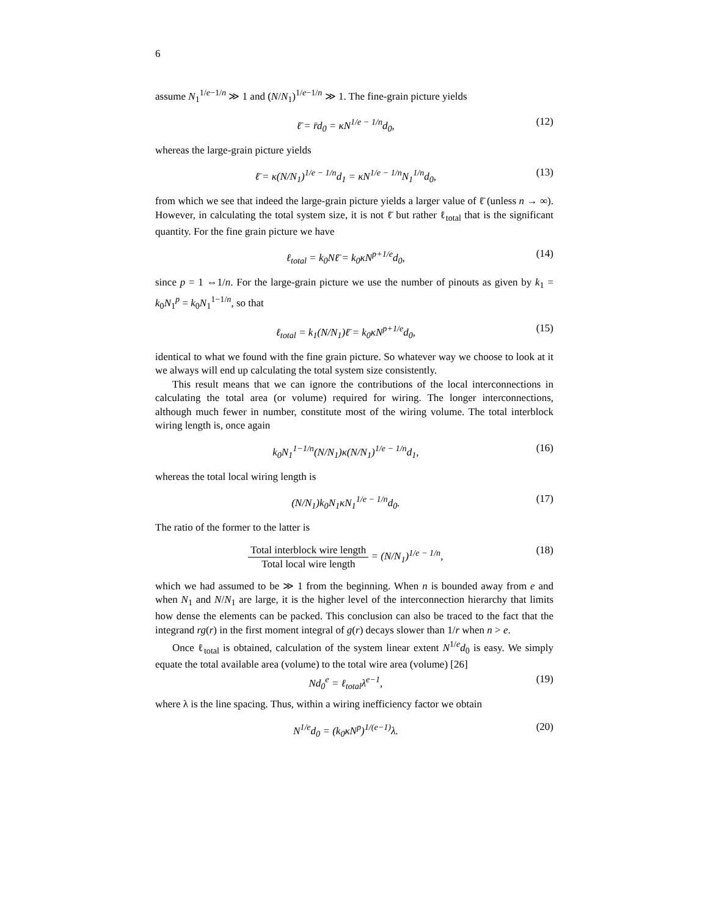6
assume N<sub>1</sub><sup>1/e−1/n</sup> ≫ 1 and (N/N<sub>1</sub>)<sup>1/e−1/n</sup> ≫ 1. The fine-grain picture yields
ℓ̄ = r̄d<sub>0</sub> = κN<sup>1/e − 1/n</sup>d<sub>0</sub>, (12)
whereas the large-grain picture yields
ℓ̄ = κ(N/N<sub>1</sub>)<sup>1/e − 1/n</sup>d<sub>1</sub> = κN<sup>1/e − 1/n</sup>N<sub>1</sub><sup>1/n</sup>d<sub>0</sub>, (13)
from which we see that indeed the large-grain picture yields a larger value of ℓ̄ (unless n → ∞). However, in calculating the total system size, it is not ℓ̄ but rather ℓ<sub>total</sub> that is the significant quantity. For the fine grain picture we have
ℓ<sub>total</sub> = k<sub>0</sub>Nℓ̄ = k<sub>0</sub>κN<sup>p+1/e</sup>d<sub>0</sub>, (14)
since p = 1 ⇔1/n. For the large-grain picture we use the number of pinouts as given by k<sub>1</sub> = k<sub>0</sub>N<sub>1</sub><sup>p</sup> = k<sub>0</sub>N<sub>1</sub><sup>1−1/n</sup>, so that
ℓ<sub>total</sub> = k<sub>1</sub>(N/N<sub>1</sub>)ℓ̄ = k<sub>0</sub>κN<sup>p+1/e</sup>d<sub>0</sub>, (15)
identical to what we found with the fine grain picture. So whatever way we choose to look at it we always will end up calculating the total system size consistently.
This result means that we can ignore the contributions of the local interconnections in calculating the total area (or volume) required for wiring. The longer interconnections, although much fewer in number, constitute most of the wiring volume. The total interblock wiring length is, once again
k<sub>0</sub>N<sub>1</sub><sup>1−1/n</sup>(N/N<sub>1</sub>)κ(N/N<sub>1</sub>)<sup>1/e − 1/n</sup>d<sub>1</sub>, (16)
whereas the total local wiring length is
(N/N<sub>1</sub>)k<sub>0</sub>N<sub>1</sub>κN<sub>1</sub><sup>1/e − 1/n</sup>d<sub>0</sub>. (17)
The ratio of the former to the latter is
Total interblock wire length Total local wire length = (N/N<sub>1</sub>)<sup>1/e − 1/n</sup>, (18)
which we had assumed to be ≫ 1 from the beginning. When n is bounded away from e and when N<sub>1</sub> and N/N<sub>1</sub> are large, it is the higher level of the interconnection hierarchy that limits how dense the elements can be packed. This conclusion can also be traced to the fact that the integrand rg(r) in the first moment integral of g(r) decays slower than 1/r when n > e.
Once ℓ<sub>total</sub> is obtained, calculation of the system linear extent N<sup>1/e</sup>d<sub>0</sub> is easy. We simply equate the total available area (volume) to the total wire area (volume) [26]
Nd<sub>0</sub><sup>e</sup> = ℓ<sub>total</sub>λ<sup>e−1</sup>, (19)
where λ is the line spacing. Thus, within a wiring inefficiency factor we obtain
N<sup>1/e</sup>d<sub>0</sub> = (k<sub>0</sub>κN<sup>p</sup>)<sup>1/(e−1)</sup>λ. (20)